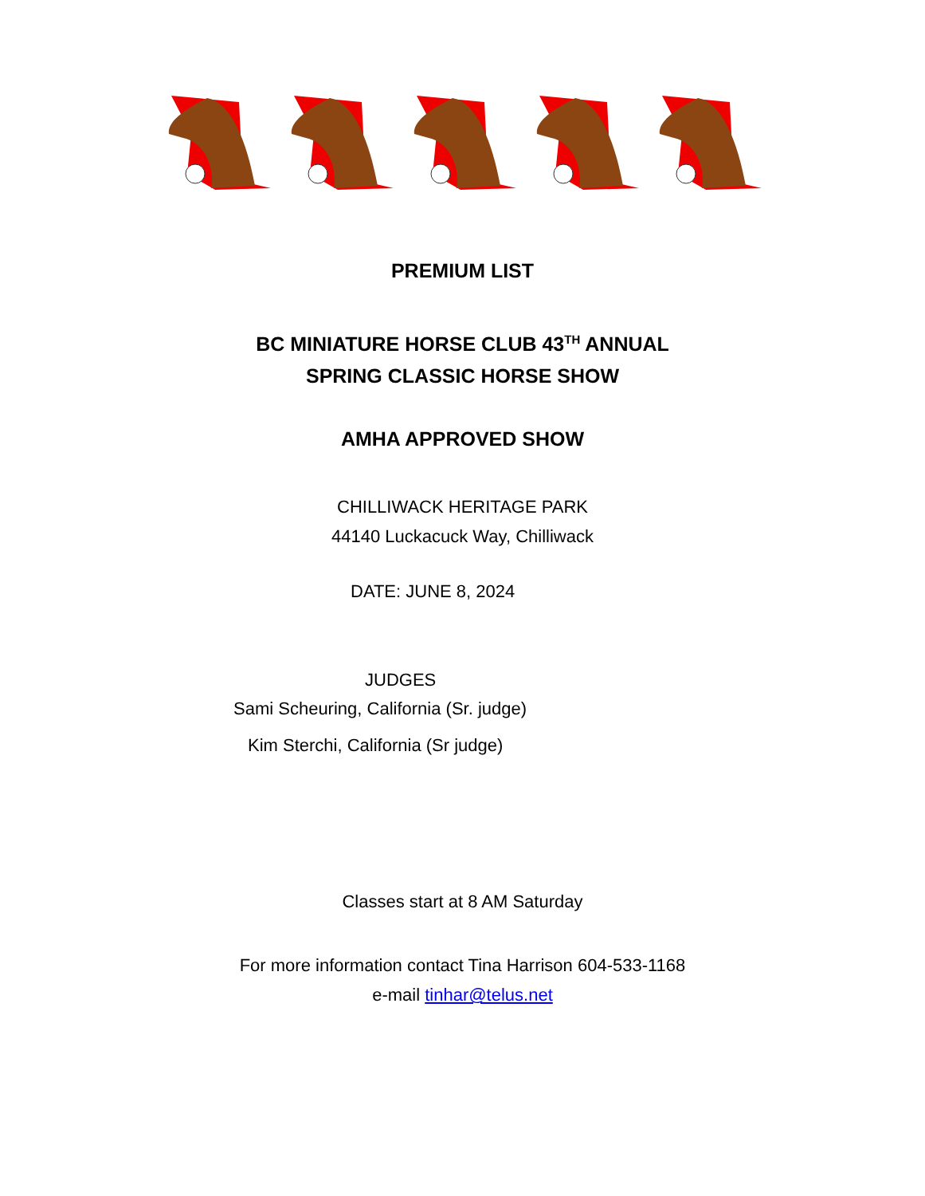PREMIUM LIST
BC MINIATURE HORSE CLUB 43<sup>TH</sup> ANNUAL
SPRING CLASSIC HORSE SHOW
AMHA APPROVED SHOW
CHILLIWACK HERITAGE PARK
44140 Luckacuck Way, Chilliwack
DATE: JUNE 8, 2024
JUDGES
Sami Scheuring, California (Sr. judge)
Kim Sterchi, California (Sr judge)
Classes start at 8 AM Saturday
For more information contact Tina Harrison 604-533-1168
e-mail tinhar@telus.net